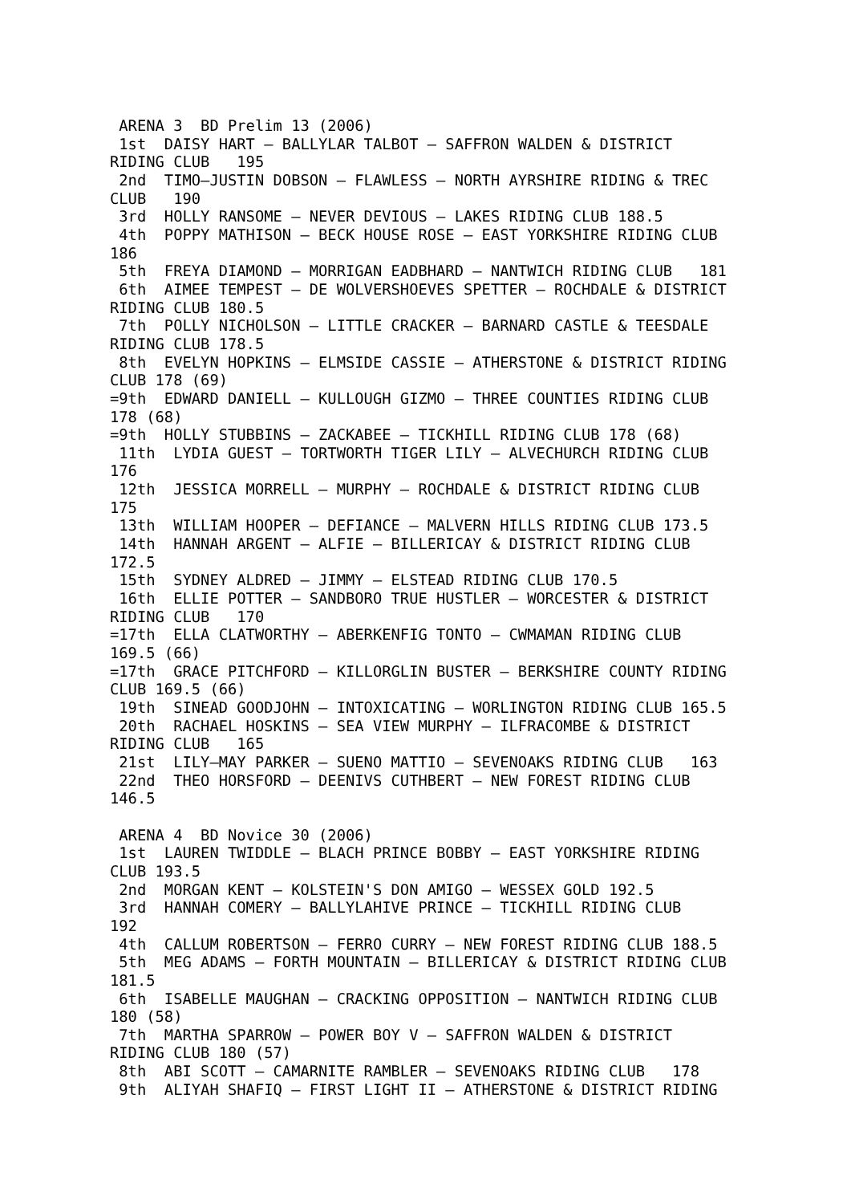ARENA 3  BD Prelim 13 (2006)
 1st  DAISY HART – BALLYLAR TALBOT – SAFFRON WALDEN & DISTRICT
RIDING CLUB   195
 2nd  TIMO–JUSTIN DOBSON – FLAWLESS – NORTH AYRSHIRE RIDING & TREC
CLUB   190
 3rd  HOLLY RANSOME – NEVER DEVIOUS – LAKES RIDING CLUB 188.5
 4th  POPPY MATHISON – BECK HOUSE ROSE – EAST YORKSHIRE RIDING CLUB
186
 5th  FREYA DIAMOND – MORRIGAN EADBHARD – NANTWICH RIDING CLUB   181
 6th  AIMEE TEMPEST – DE WOLVERSHOEVES SPETTER – ROCHDALE & DISTRICT
RIDING CLUB 180.5
 7th  POLLY NICHOLSON – LITTLE CRACKER – BARNARD CASTLE & TEESDALE
RIDING CLUB 178.5
 8th  EVELYN HOPKINS – ELMSIDE CASSIE – ATHERSTONE & DISTRICT RIDING
CLUB 178 (69)
=9th  EDWARD DANIELL – KULLOUGH GIZMO – THREE COUNTIES RIDING CLUB
178 (68)
=9th  HOLLY STUBBINS – ZACKABEE – TICKHILL RIDING CLUB 178 (68)
 11th  LYDIA GUEST – TORTWORTH TIGER LILY – ALVECHURCH RIDING CLUB
176
 12th  JESSICA MORRELL – MURPHY – ROCHDALE & DISTRICT RIDING CLUB
175
 13th  WILLIAM HOOPER – DEFIANCE – MALVERN HILLS RIDING CLUB 173.5
 14th  HANNAH ARGENT – ALFIE – BILLERICAY & DISTRICT RIDING CLUB
172.5
 15th  SYDNEY ALDRED – JIMMY – ELSTEAD RIDING CLUB 170.5
 16th  ELLIE POTTER – SANDBORO TRUE HUSTLER – WORCESTER & DISTRICT
RIDING CLUB   170
=17th  ELLA CLATWORTHY – ABERKENFIG TONTO – CWMAMAN RIDING CLUB
169.5 (66)
=17th  GRACE PITCHFORD – KILLORGLIN BUSTER – BERKSHIRE COUNTY RIDING
CLUB 169.5 (66)
 19th  SINEAD GOODJOHN – INTOXICATING – WORLINGTON RIDING CLUB 165.5
 20th  RACHAEL HOSKINS – SEA VIEW MURPHY – ILFRACOMBE & DISTRICT
RIDING CLUB   165
 21st  LILY–MAY PARKER – SUENO MATTIO – SEVENOAKS RIDING CLUB   163
 22nd  THEO HORSFORD – DEENIVS CUTHBERT – NEW FOREST RIDING CLUB
146.5

 ARENA 4  BD Novice 30 (2006)
 1st  LAUREN TWIDDLE – BLACH PRINCE BOBBY – EAST YORKSHIRE RIDING
CLUB 193.5
 2nd  MORGAN KENT – KOLSTEIN'S DON AMIGO – WESSEX GOLD 192.5
 3rd  HANNAH COMERY – BALLYLAHIVE PRINCE – TICKHILL RIDING CLUB
192
 4th  CALLUM ROBERTSON – FERRO CURRY – NEW FOREST RIDING CLUB 188.5
 5th  MEG ADAMS – FORTH MOUNTAIN – BILLERICAY & DISTRICT RIDING CLUB
181.5
 6th  ISABELLE MAUGHAN – CRACKING OPPOSITION – NANTWICH RIDING CLUB
180 (58)
 7th  MARTHA SPARROW – POWER BOY V – SAFFRON WALDEN & DISTRICT
RIDING CLUB 180 (57)
 8th  ABI SCOTT – CAMARNITE RAMBLER – SEVENOAKS RIDING CLUB   178
 9th  ALIYAH SHAFIQ – FIRST LIGHT II – ATHERSTONE & DISTRICT RIDING